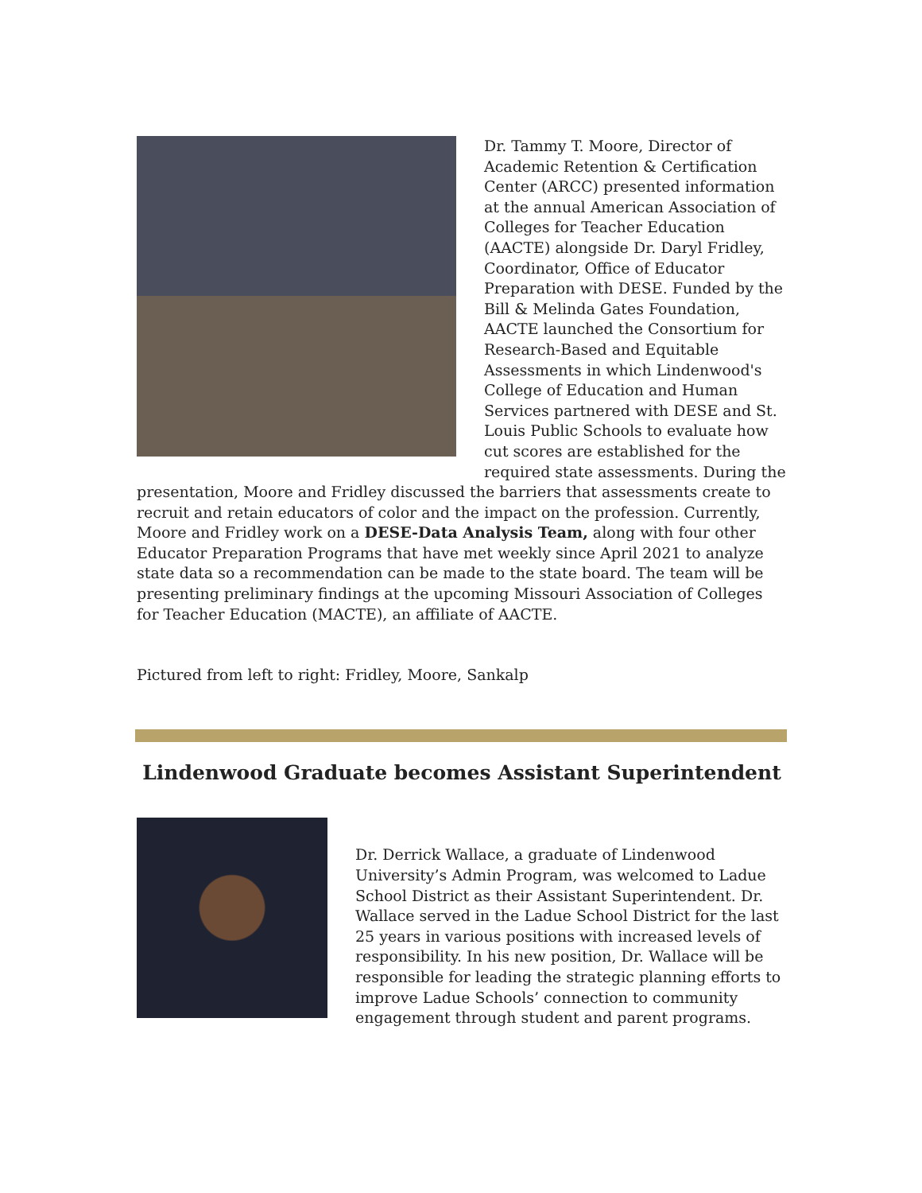Dr. Tammy T. Moore, Director of Academic Retention & Certification Center (ARCC) presented information at the annual American Association of Colleges for Teacher Education (AACTE) alongside Dr. Daryl Fridley, Coordinator, Office of Educator Preparation with DESE. Funded by the Bill & Melinda Gates Foundation, AACTE launched the Consortium for Research-Based and Equitable Assessments in which Lindenwood's College of Education and Human Services partnered with DESE and St. Louis Public Schools to evaluate how cut scores are established for the required state assessments. During the presentation, Moore and Fridley discussed the barriers that assessments create to recruit and retain educators of color and the impact on the profession. Currently, Moore and Fridley work on a DESE-Data Analysis Team, along with four other Educator Preparation Programs that have met weekly since April 2021 to analyze state data so a recommendation can be made to the state board. The team will be presenting preliminary findings at the upcoming Missouri Association of Colleges for Teacher Education (MACTE), an affiliate of AACTE.
Pictured from left to right: Fridley, Moore, Sankalp
Lindenwood Graduate becomes Assistant Superintendent
Dr. Derrick Wallace, a graduate of Lindenwood University’s Admin Program, was welcomed to Ladue School District as their Assistant Superintendent. Dr. Wallace served in the Ladue School District for the last 25 years in various positions with increased levels of responsibility. In his new position, Dr. Wallace will be responsible for leading the strategic planning efforts to improve Ladue Schools’ connection to community engagement through student and parent programs.